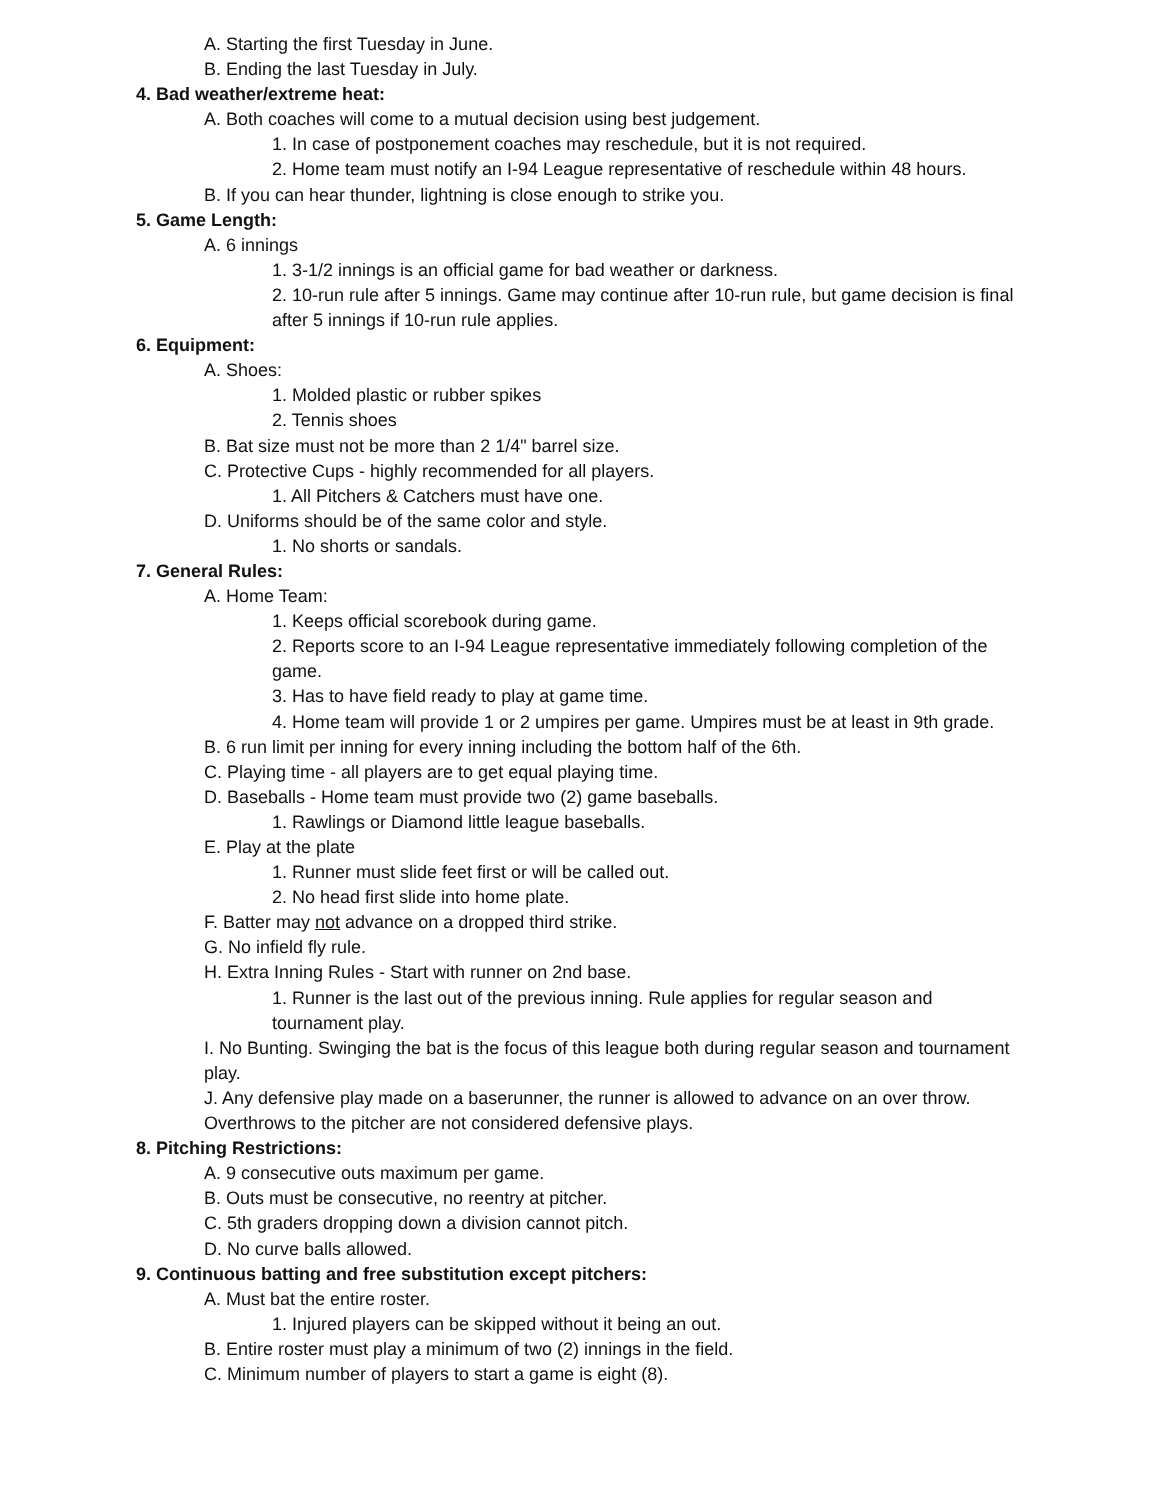A. Starting the first Tuesday in June.
B. Ending the last Tuesday in July.
4. Bad weather/extreme heat:
A. Both coaches will come to a mutual decision using best judgement.
1. In case of postponement coaches may reschedule, but it is not required.
2. Home team must notify an I-94 League representative of reschedule within 48 hours.
B. If you can hear thunder, lightning is close enough to strike you.
5. Game Length:
A. 6 innings
1. 3-1/2 innings is an official game for bad weather or darkness.
2. 10-run rule after 5 innings. Game may continue after 10-run rule, but game decision is final after 5 innings if 10-run rule applies.
6. Equipment:
A. Shoes:
1. Molded plastic or rubber spikes
2. Tennis shoes
B. Bat size must not be more than 2 1/4" barrel size.
C. Protective Cups - highly recommended for all players.
1. All Pitchers & Catchers must have one.
D. Uniforms should be of the same color and style.
1. No shorts or sandals.
7. General Rules:
A. Home Team:
1. Keeps official scorebook during game.
2. Reports score to an I-94 League representative immediately following completion of the game.
3. Has to have field ready to play at game time.
4. Home team will provide 1 or 2 umpires per game. Umpires must be at least in 9th grade.
B. 6 run limit per inning for every inning including the bottom half of the 6th.
C. Playing time - all players are to get equal playing time.
D. Baseballs - Home team must provide two (2) game baseballs.
1. Rawlings or Diamond little league baseballs.
E. Play at the plate
1. Runner must slide feet first or will be called out.
2. No head first slide into home plate.
F. Batter may not advance on a dropped third strike.
G. No infield fly rule.
H. Extra Inning Rules - Start with runner on 2nd base.
1. Runner is the last out of the previous inning. Rule applies for regular season and tournament play.
I. No Bunting. Swinging the bat is the focus of this league both during regular season and tournament play.
J. Any defensive play made on a baserunner, the runner is allowed to advance on an over throw. Overthrows to the pitcher are not considered defensive plays.
8. Pitching Restrictions:
A. 9 consecutive outs maximum per game.
B. Outs must be consecutive, no reentry at pitcher.
C. 5th graders dropping down a division cannot pitch.
D. No curve balls allowed.
9. Continuous batting and free substitution except pitchers:
A. Must bat the entire roster.
1. Injured players can be skipped without it being an out.
B. Entire roster must play a minimum of two (2) innings in the field.
C. Minimum number of players to start a game is eight (8).